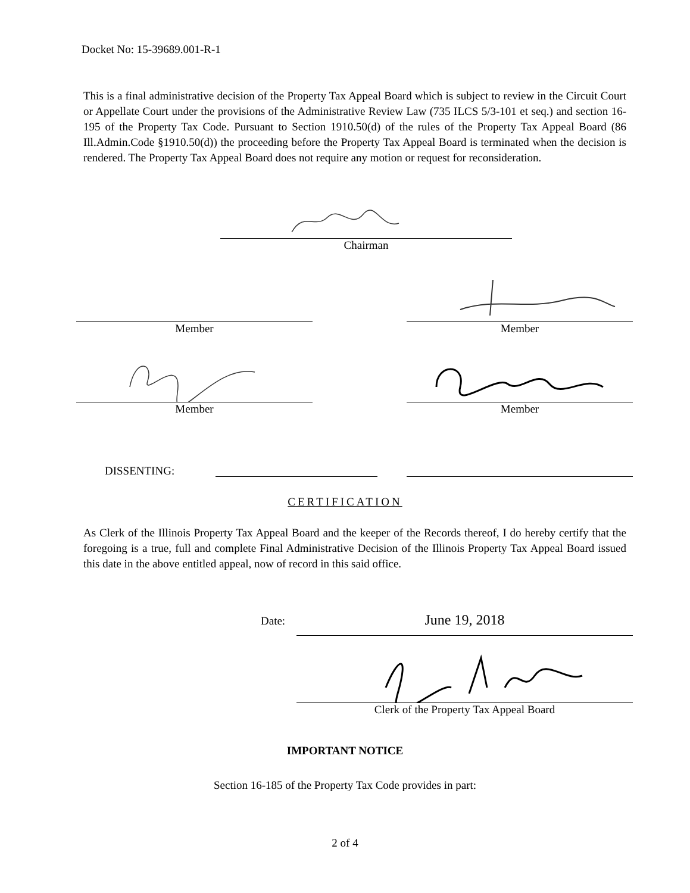Docket No: 15-39689.001-R-1
This is a final administrative decision of the Property Tax Appeal Board which is subject to review in the Circuit Court or Appellate Court under the provisions of the Administrative Review Law (735 ILCS 5/3-101 et seq.) and section 16-195 of the Property Tax Code. Pursuant to Section 1910.50(d) of the rules of the Property Tax Appeal Board (86 Ill.Admin.Code §1910.50(d)) the proceeding before the Property Tax Appeal Board is terminated when the decision is rendered. The Property Tax Appeal Board does not require any motion or request for reconsideration.
Chairman
Member
Member
Member Member
DISSENTING:
CERTIFICATION
As Clerk of the Illinois Property Tax Appeal Board and the keeper of the Records thereof, I do hereby certify that the foregoing is a true, full and complete Final Administrative Decision of the Illinois Property Tax Appeal Board issued this date in the above entitled appeal, now of record in this said office.
Date: June 19, 2018
Clerk of the Property Tax Appeal Board
IMPORTANT NOTICE
Section 16-185 of the Property Tax Code provides in part:
2 of 4